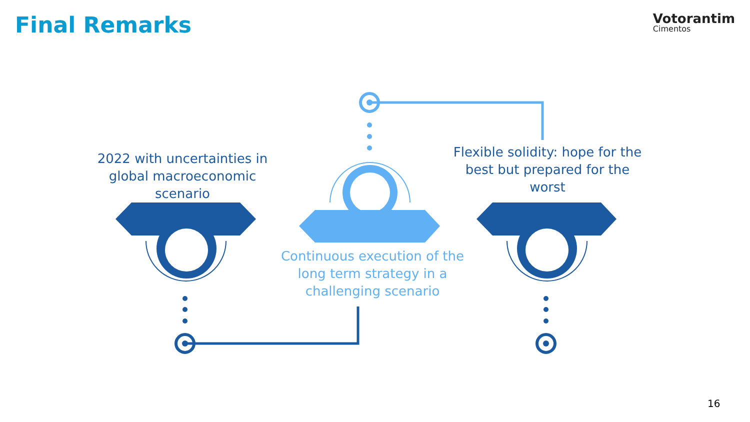Final Remarks
Votorantim
Cimentos
2022 with uncertainties in global macroeconomic scenario
Continuous execution of the long term strategy in a challenging scenario
Flexible solidity: hope for the best but prepared for the worst
16